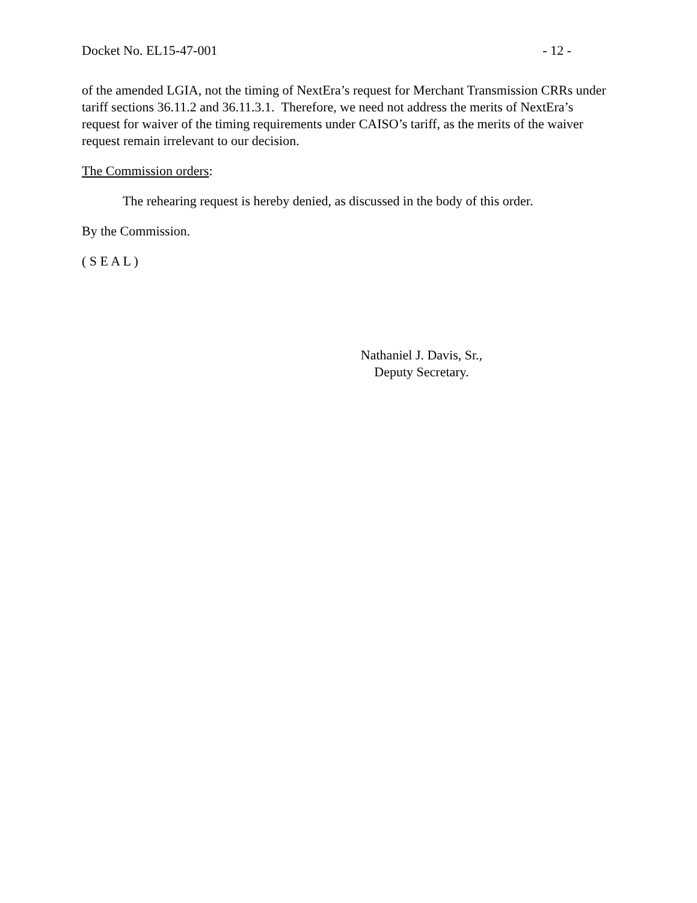Docket No. EL15-47-001 - 12 -
of the amended LGIA, not the timing of NextEra’s request for Merchant Transmission CRRs under tariff sections 36.11.2 and 36.11.3.1. Therefore, we need not address the merits of NextEra’s request for waiver of the timing requirements under CAISO’s tariff, as the merits of the waiver request remain irrelevant to our decision.
The Commission orders:
The rehearing request is hereby denied, as discussed in the body of this order.
By the Commission.
( S E A L )
Nathaniel J. Davis, Sr.,
Deputy Secretary.